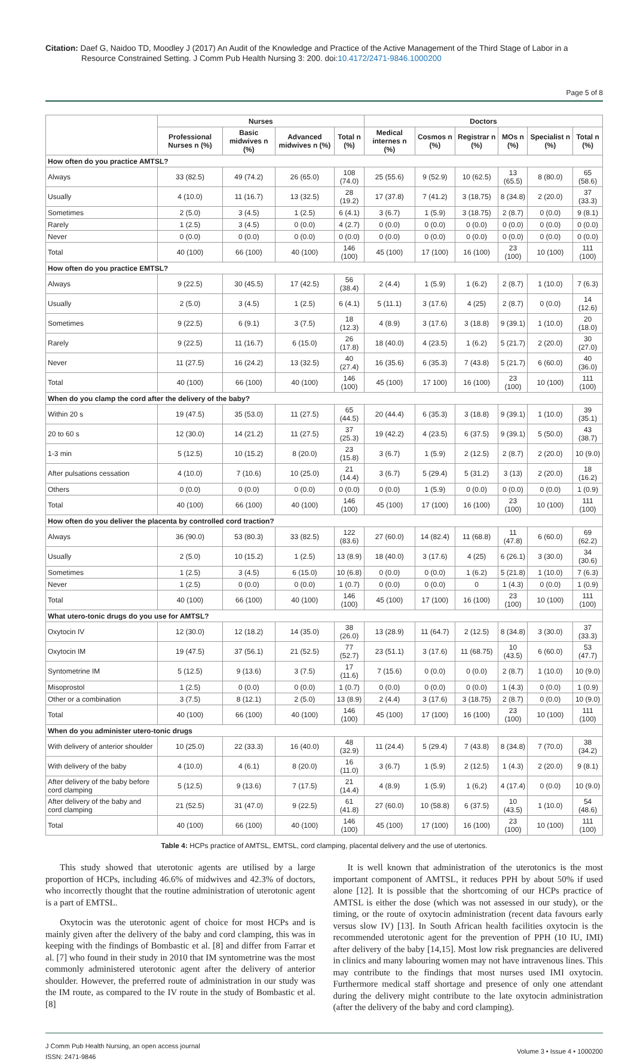Citation: Daef G, Naidoo TD, Moodley J (2017) An Audit of the Knowledge and Practice of the Active Management of the Third Stage of Labor in a
Resource Constrained Setting. J Comm Pub Health Nursing 3: 200. doi:10.4172/2471-9846.1000200
Page 5 of 8
| | Nurses | | | | Doctors | | | | | |
| --- | --- | --- | --- | --- | --- | --- | --- | --- | --- | --- |
| | Professional Nurses n (%) | Basic midwives n (%) | Advanced midwives n (%) | Total n (%) | Medical internes n (%) | Cosmos n (%) | Registrar n (%) | MOs n (%) | Specialist n (%) | Total n (%) |
| How often do you practice AMTSL? | | | | | | | | | | |
| Always | 33 (82.5) | 49 (74.2) | 26 (65.0) | 108 (74.0) | 25 (55.6) | 9 (52.9) | 10 (62.5) | 13 (65.5) | 8 (80.0) | 65 (58.6) |
| Usually | 4 (10.0) | 11 (16.7) | 13 (32.5) | 28 (19.2) | 17 (37.8) | 7 (41.2) | 3 (18,75) | 8 (34.8) | 2 (20.0) | 37 (33.3) |
| Sometimes | 2 (5.0) | 3 (4.5) | 1 (2.5) | 6 (4.1) | 3 (6.7) | 1 (5.9) | 3 (18.75) | 2 (8.7) | 0 (0.0) | 9 (8.1) |
| Rarely | 1 (2.5) | 3 (4.5) | 0 (0.0) | 4 (2.7) | 0 (0.0) | 0 (0.0) | 0 (0.0) | 0 (0.0) | 0 (0.0) | 0 (0.0) |
| Never | 0 (0.0) | 0 (0.0) | 0 (0.0) | 0 (0.0) | 0 (0.0) | 0 (0.0) | 0 (0.0) | 0 (0.0) | 0 (0.0) | 0 (0.0) |
| Total | 40 (100) | 66 (100) | 40 (100) | 146 (100) | 45 (100) | 17 (100) | 16 (100) | 23 (100) | 10 (100) | 111 (100) |
| How often do you practice EMTSL? | | | | | | | | | | |
| Always | 9 (22.5) | 30 (45.5) | 17 (42.5) | 56 (38.4) | 2 (4.4) | 1 (5.9) | 1 (6.2) | 2 (8.7) | 1 (10.0) | 7 (6.3) |
| Usually | 2 (5.0) | 3 (4.5) | 1 (2.5) | 6 (4.1) | 5 (11.1) | 3 (17.6) | 4 (25) | 2 (8.7) | 0 (0.0) | 14 (12.6) |
| Sometimes | 9 (22.5) | 6 (9.1) | 3 (7.5) | 18 (12.3) | 4 (8.9) | 3 (17.6) | 3 (18.8) | 9 (39.1) | 1 (10.0) | 20 (18.0) |
| Rarely | 9 (22.5) | 11 (16.7) | 6 (15.0) | 26 (17.8) | 18 (40.0) | 4 (23.5) | 1 (6.2) | 5 (21.7) | 2 (20.0) | 30 (27.0) |
| Never | 11 (27.5) | 16 (24.2) | 13 (32.5) | 40 (27.4) | 16 (35.6) | 6 (35.3) | 7 (43.8) | 5 (21.7) | 6 (60.0) | 40 (36.0) |
| Total | 40 (100) | 66 (100) | 40 (100) | 146 (100) | 45 (100) | 17 100) | 16 (100) | 23 (100) | 10 (100) | 111 (100) |
| When do you clamp the cord after the delivery of the baby? | | | | | | | | | | |
| Within 20 s | 19 (47.5) | 35 (53.0) | 11 (27.5) | 65 (44.5) | 20 (44.4) | 6 (35.3) | 3 (18.8) | 9 (39.1) | 1 (10.0) | 39 (35.1) |
| 20 to 60 s | 12 (30.0) | 14 (21.2) | 11 (27.5) | 37 (25.3) | 19 (42.2) | 4 (23.5) | 6 (37.5) | 9 (39.1) | 5 (50.0) | 43 (38.7) |
| 1-3 min | 5 (12.5) | 10 (15.2) | 8 (20.0) | 23 (15.8) | 3 (6.7) | 1 (5.9) | 2 (12.5) | 2 (8.7) | 2 (20.0) | 10 (9.0) |
| After pulsations cessation | 4 (10.0) | 7 (10.6) | 10 (25.0) | 21 (14.4) | 3 (6.7) | 5 (29.4) | 5 (31.2) | 3 (13) | 2 (20.0) | 18 (16.2) |
| Others | 0 (0.0) | 0 (0.0) | 0 (0.0) | 0 (0.0) | 0 (0.0) | 1 (5.9) | 0 (0.0) | 0 (0.0) | 0 (0.0) | 1 (0.9) |
| Total | 40 (100) | 66 (100) | 40 (100) | 146 (100) | 45 (100) | 17 (100) | 16 (100) | 23 (100) | 10 (100) | 111 (100) |
| How often do you deliver the placenta by controlled cord traction? | | | | | | | | | | |
| Always | 36 (90.0) | 53 (80.3) | 33 (82.5) | 122 (83.6) | 27 (60.0) | 14 (82.4) | 11 (68.8) | 11 (47.8) | 6 (60.0) | 69 (62.2) |
| Usually | 2 (5.0) | 10 (15.2) | 1 (2.5) | 13 (8.9) | 18 (40.0) | 3 (17.6) | 4 (25) | 6 (26.1) | 3 (30.0) | 34 (30.6) |
| Sometimes | 1 (2.5) | 3 (4.5) | 6 (15.0) | 10 (6.8) | 0 (0.0) | 0 (0.0) | 1 (6.2) | 5 (21.8) | 1 (10.0) | 7 (6.3) |
| Never | 1 (2.5) | 0 (0.0) | 0 (0.0) | 1 (0.7) | 0 (0.0) | 0 (0.0) | 0 | 1 (4.3) | 0 (0.0) | 1 (0.9) |
| Total | 40 (100) | 66 (100) | 40 (100) | 146 (100) | 45 (100) | 17 (100) | 16 (100) | 23 (100) | 10 (100) | 111 (100) |
| What utero-tonic drugs do you use for AMTSL? | | | | | | | | | | |
| Oxytocin IV | 12 (30.0) | 12 (18.2) | 14 (35.0) | 38 (26.0) | 13 (28.9) | 11 (64.7) | 2 (12.5) | 8 (34.8) | 3 (30.0) | 37 (33.3) |
| Oxytocin IM | 19 (47.5) | 37 (56.1) | 21 (52.5) | 77 (52.7) | 23 (51.1) | 3 (17.6) | 11 (68.75) | 10 (43.5) | 6 (60.0) | 53 (47.7) |
| Syntometrine IM | 5 (12.5) | 9 (13.6) | 3 (7.5) | 17 (11.6) | 7 (15.6) | 0 (0.0) | 0 (0.0) | 2 (8.7) | 1 (10.0) | 10 (9.0) |
| Misoprostol | 1 (2.5) | 0 (0.0) | 0 (0.0) | 1 (0.7) | 0 (0.0) | 0 (0.0) | 0 (0.0) | 1 (4.3) | 0 (0.0) | 1 (0.9) |
| Other or a combination | 3 (7.5) | 8 (12.1) | 2 (5.0) | 13 (8.9) | 2 (4.4) | 3 (17.6) | 3 (18.75) | 2 (8.7) | 0 (0.0) | 10 (9.0) |
| Total | 40 (100) | 66 (100) | 40 (100) | 146 (100) | 45 (100) | 17 (100) | 16 (100) | 23 (100) | 10 (100) | 111 (100) |
| When do you administer utero-tonic drugs | | | | | | | | | | |
| With delivery of anterior shoulder | 10 (25.0) | 22 (33.3) | 16 (40.0) | 48 (32.9) | 11 (24.4) | 5 (29.4) | 7 (43.8) | 8 (34.8) | 7 (70.0) | 38 (34.2) |
| With delivery of the baby | 4 (10.0) | 4 (6.1) | 8 (20.0) | 16 (11.0) | 3 (6.7) | 1 (5.9) | 2 (12.5) | 1 (4.3) | 2 (20.0) | 9 (8.1) |
| After delivery of the baby before cord clamping | 5 (12.5) | 9 (13.6) | 7 (17.5) | 21 (14.4) | 4 (8.9) | 1 (5.9) | 1 (6,2) | 4 (17.4) | 0 (0.0) | 10 (9.0) |
| After delivery of the baby and cord clamping | 21 (52.5) | 31 (47.0) | 9 (22.5) | 61 (41.8) | 27 (60.0) | 10 (58.8) | 6 (37.5) | 10 (43.5) | 1 (10.0) | 54 (48.6) |
| Total | 40 (100) | 66 (100) | 40 (100) | 146 (100) | 45 (100) | 17 (100) | 16 (100) | 23 (100) | 10 (100) | 111 (100) |
Table 4: HCPs practice of AMTSL, EMTSL, cord clamping, placental delivery and the use of utertonics.
This study showed that uterotonic agents are utilised by a large proportion of HCPs, including 46.6% of midwives and 42.3% of doctors, who incorrectly thought that the routine administration of uterotonic agent is a part of EMTSL.
Oxytocin was the uterotonic agent of choice for most HCPs and is mainly given after the delivery of the baby and cord clamping, this was in keeping with the findings of Bombastic et al. [8] and differ from Farrar et al. [7] who found in their study in 2010 that IM syntometrine was the most commonly administered uterotonic agent after the delivery of anterior shoulder. However, the preferred route of administration in our study was the IM route, as compared to the IV route in the study of Bombastic et al. [8]
It is well known that administration of the uterotonics is the most important component of AMTSL, it reduces PPH by about 50% if used alone [12]. It is possible that the shortcoming of our HCPs practice of AMTSL is either the dose (which was not assessed in our study), or the timing, or the route of oxytocin administration (recent data favours early versus slow IV) [13]. In South African health facilities oxytocin is the recommended uterotonic agent for the prevention of PPH (10 IU, IMI) after delivery of the baby [14,15]. Most low risk pregnancies are delivered in clinics and many labouring women may not have intravenous lines. This may contribute to the findings that most nurses used IMI oxytocin. Furthermore medical staff shortage and presence of only one attendant during the delivery might contribute to the late oxytocin administration (after the delivery of the baby and cord clamping).
J Comm Pub Health Nursing, an open access journal
ISSN: 2471-9846
Volume 3 • Issue 4 • 1000200